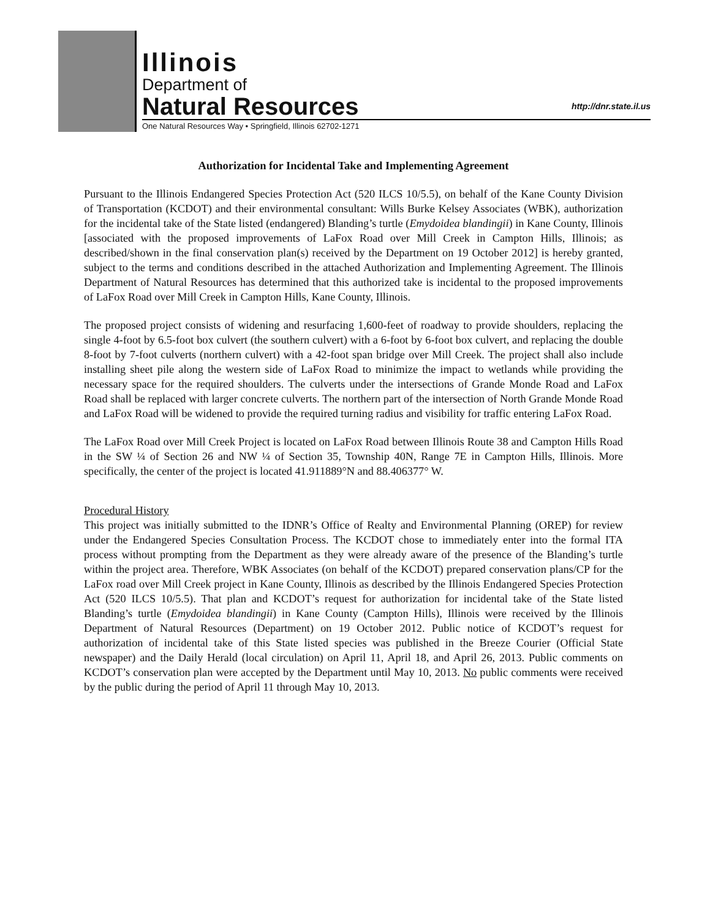Illinois
Department of
Natural Resources http://dnr.state.il.us
One Natural Resources Way • Springfield, Illinois 62702-1271
Authorization for Incidental Take and Implementing Agreement
Pursuant to the Illinois Endangered Species Protection Act (520 ILCS 10/5.5), on behalf of the Kane County Division of Transportation (KCDOT) and their environmental consultant: Wills Burke Kelsey Associates (WBK), authorization for the incidental take of the State listed (endangered) Blanding’s turtle (Emydoidea blandingii) in Kane County, Illinois [associated with the proposed improvements of LaFox Road over Mill Creek in Campton Hills, Illinois; as described/shown in the final conservation plan(s) received by the Department on 19 October 2012] is hereby granted, subject to the terms and conditions described in the attached Authorization and Implementing Agreement. The Illinois Department of Natural Resources has determined that this authorized take is incidental to the proposed improvements of LaFox Road over Mill Creek in Campton Hills, Kane County, Illinois.
The proposed project consists of widening and resurfacing 1,600-feet of roadway to provide shoulders, replacing the single 4-foot by 6.5-foot box culvert (the southern culvert) with a 6-foot by 6-foot box culvert, and replacing the double 8-foot by 7-foot culverts (northern culvert) with a 42-foot span bridge over Mill Creek. The project shall also include installing sheet pile along the western side of LaFox Road to minimize the impact to wetlands while providing the necessary space for the required shoulders. The culverts under the intersections of Grande Monde Road and LaFox Road shall be replaced with larger concrete culverts. The northern part of the intersection of North Grande Monde Road and LaFox Road will be widened to provide the required turning radius and visibility for traffic entering LaFox Road.
The LaFox Road over Mill Creek Project is located on LaFox Road between Illinois Route 38 and Campton Hills Road in the SW ¼ of Section 26 and NW ¼ of Section 35, Township 40N, Range 7E in Campton Hills, Illinois. More specifically, the center of the project is located 41.911889°N and 88.406377° W.
Procedural History
This project was initially submitted to the IDNR’s Office of Realty and Environmental Planning (OREP) for review under the Endangered Species Consultation Process. The KCDOT chose to immediately enter into the formal ITA process without prompting from the Department as they were already aware of the presence of the Blanding’s turtle within the project area. Therefore, WBK Associates (on behalf of the KCDOT) prepared conservation plans/CP for the LaFox road over Mill Creek project in Kane County, Illinois as described by the Illinois Endangered Species Protection Act (520 ILCS 10/5.5). That plan and KCDOT’s request for authorization for incidental take of the State listed Blanding’s turtle (Emydoidea blandingii) in Kane County (Campton Hills), Illinois were received by the Illinois Department of Natural Resources (Department) on 19 October 2012. Public notice of KCDOT’s request for authorization of incidental take of this State listed species was published in the Breeze Courier (Official State newspaper) and the Daily Herald (local circulation) on April 11, April 18, and April 26, 2013. Public comments on KCDOT’s conservation plan were accepted by the Department until May 10, 2013. No public comments were received by the public during the period of April 11 through May 10, 2013.